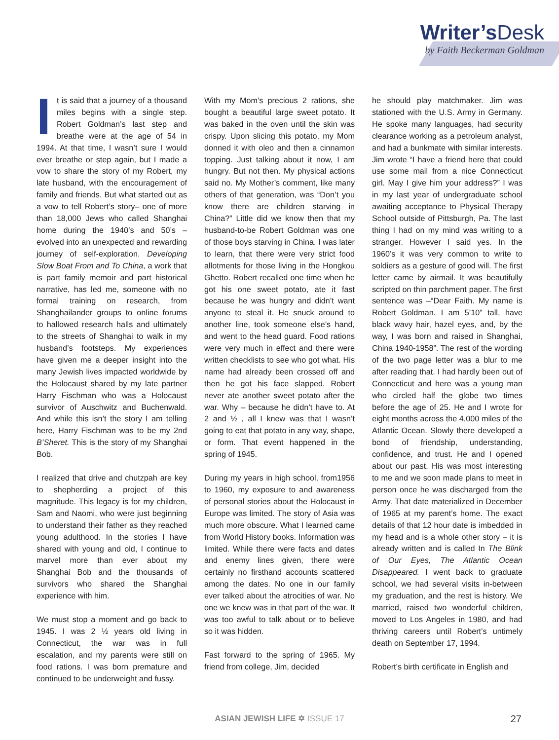Writer’sDesk
by Faith Beckerman Goldman
It is said that a journey of a thousand miles begins with a single step. Robert Goldman’s last step and breathe were at the age of 54 in 1994. At that time, I wasn’t sure I would ever breathe or step again, but I made a vow to share the story of my Robert, my late husband, with the encouragement of family and friends. But what started out as a vow to tell Robert’s story– one of more than 18,000 Jews who called Shanghai home during the 1940’s and 50’s – evolved into an unexpected and rewarding journey of self-exploration. Developing Slow Boat From and To China, a work that is part family memoir and part historical narrative, has led me, someone with no formal training on research, from Shanghailander groups to online forums to hallowed research halls and ultimately to the streets of Shanghai to walk in my husband’s footsteps. My experiences have given me a deeper insight into the many Jewish lives impacted worldwide by the Holocaust shared by my late partner Harry Fischman who was a Holocaust survivor of Auschwitz and Buchenwald. And while this isn’t the story I am telling here, Harry Fischman was to be my 2nd B’Sheret. This is the story of my Shanghai Bob.
I realized that drive and chutzpah are key to shepherding a project of this magnitude. This legacy is for my children, Sam and Naomi, who were just beginning to understand their father as they reached young adulthood. In the stories I have shared with young and old, I continue to marvel more than ever about my Shanghai Bob and the thousands of survivors who shared the Shanghai experience with him.
We must stop a moment and go back to 1945. I was 2 ½ years old living in Connecticut, the war was in full escalation, and my parents were still on food rations. I was born premature and continued to be underweight and fussy.
With my Mom’s precious 2 rations, she bought a beautiful large sweet potato. It was baked in the oven until the skin was crispy. Upon slicing this potato, my Mom donned it with oleo and then a cinnamon topping. Just talking about it now, I am hungry. But not then. My physical actions said no. My Mother’s comment, like many others of that generation, was “Don’t you know there are children starving in China?” Little did we know then that my husband-to-be Robert Goldman was one of those boys starving in China. I was later to learn, that there were very strict food allotments for those living in the Hongkou Ghetto. Robert recalled one time when he got his one sweet potato, ate it fast because he was hungry and didn’t want anyone to steal it. He snuck around to another line, took someone else’s hand, and went to the head guard. Food rations were very much in effect and there were written checklists to see who got what. His name had already been crossed off and then he got his face slapped. Robert never ate another sweet potato after the war. Why – because he didn’t have to. At 2 and ½ , all I knew was that I wasn’t going to eat that potato in any way, shape, or form. That event happened in the spring of 1945.
During my years in high school, from1956 to 1960, my exposure to and awareness of personal stories about the Holocaust in Europe was limited. The story of Asia was much more obscure. What I learned came from World History books. Information was limited. While there were facts and dates and enemy lines given, there were certainly no firsthand accounts scattered among the dates. No one in our family ever talked about the atrocities of war. No one we knew was in that part of the war. It was too awful to talk about or to believe so it was hidden.
Fast forward to the spring of 1965. My friend from college, Jim, decided
he should play matchmaker. Jim was stationed with the U.S. Army in Germany. He spoke many languages, had security clearance working as a petroleum analyst, and had a bunkmate with similar interests. Jim wrote “I have a friend here that could use some mail from a nice Connecticut girl. May I give him your address?” I was in my last year of undergraduate school awaiting acceptance to Physical Therapy School outside of Pittsburgh, Pa. The last thing I had on my mind was writing to a stranger. However I said yes. In the 1960’s it was very common to write to soldiers as a gesture of good will. The first letter came by airmail. It was beautifully scripted on thin parchment paper. The first sentence was –“Dear Faith. My name is Robert Goldman. I am 5’10” tall, have black wavy hair, hazel eyes, and, by the way, I was born and raised in Shanghai, China 1940-1958”. The rest of the wording of the two page letter was a blur to me after reading that. I had hardly been out of Connecticut and here was a young man who circled half the globe two times before the age of 25. He and I wrote for eight months across the 4,000 miles of the Atlantic Ocean. Slowly there developed a bond of friendship, understanding, confidence, and trust. He and I opened about our past. His was most interesting to me and we soon made plans to meet in person once he was discharged from the Army. That date materialized in December of 1965 at my parent’s home. The exact details of that 12 hour date is imbedded in my head and is a whole other story – it is already written and is called In The Blink of Our Eyes, The Atlantic Ocean Disappeared. I went back to graduate school, we had several visits in-between my graduation, and the rest is history. We married, raised two wonderful children, moved to Los Angeles in 1980, and had thriving careers until Robert’s untimely death on September 17, 1994.
Robert’s birth certificate in English and
ASIAN JEWISH LIFE ✡ ISSUE 17
27